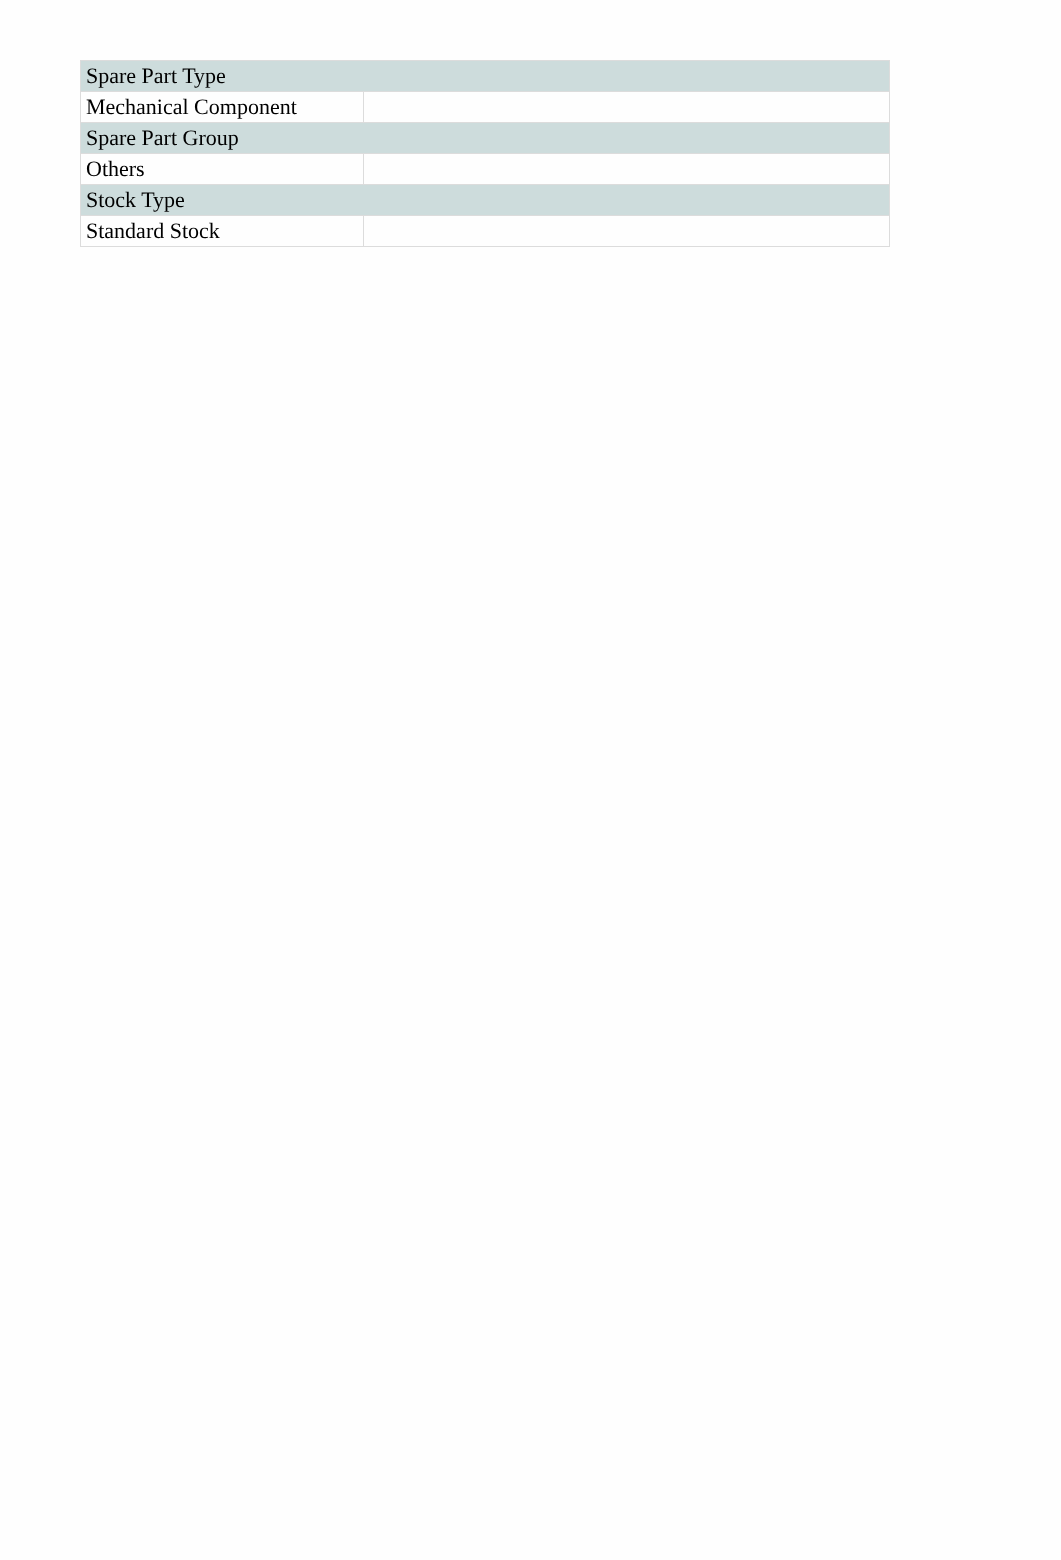| Spare Part Type | |
| --- | --- |
| Mechanical Component | |
| Spare Part Group | |
| Others | |
| Stock Type | |
| Standard Stock | |